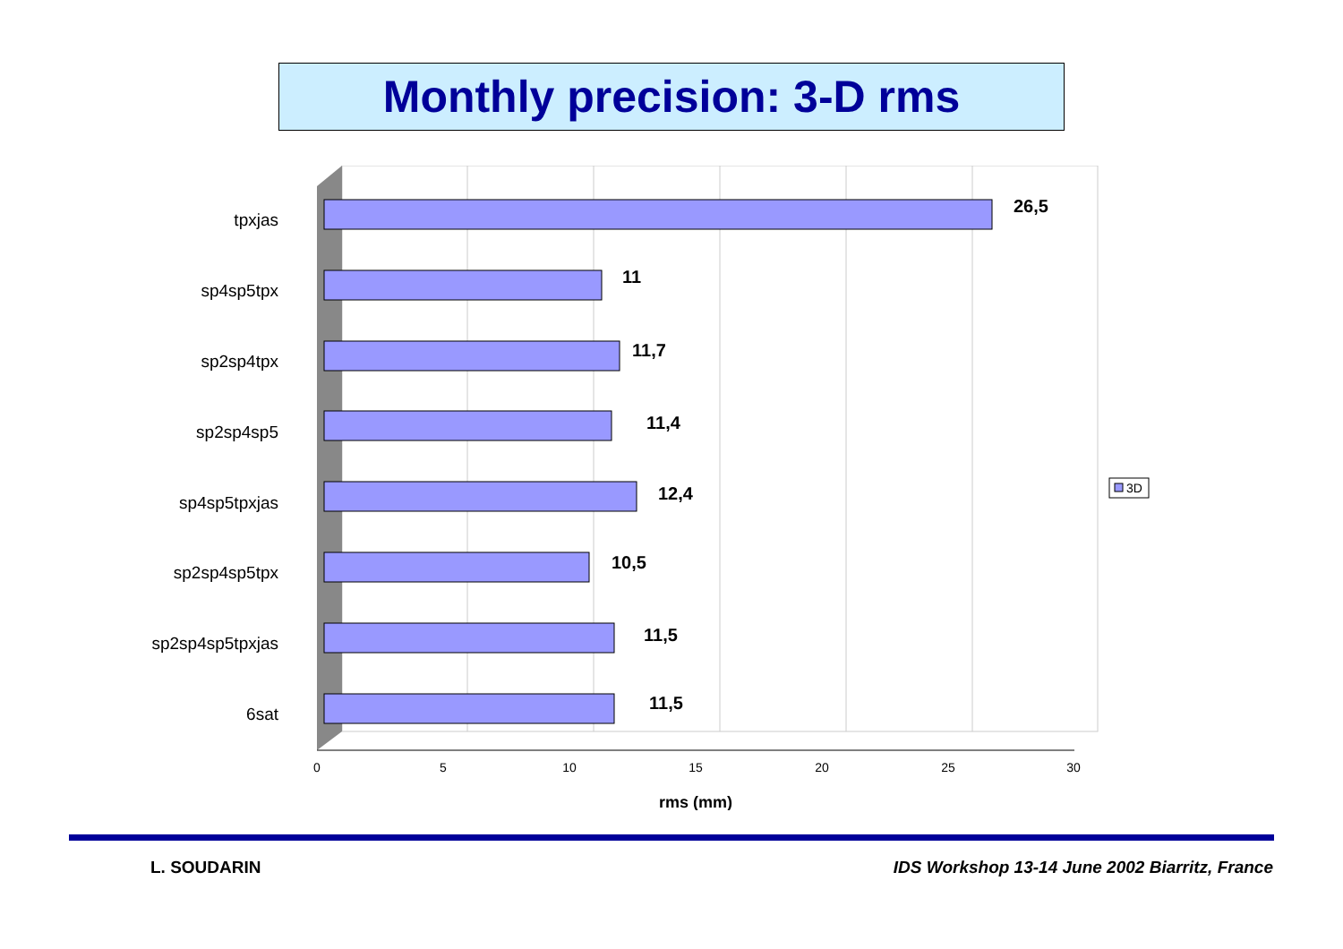Monthly precision: 3-D rms
tpxjas
sp4sp5tpx
sp2sp4tpx
sp2sp4sp5
sp4sp5tpxjas
sp2sp4sp5tpx
sp2sp4sp5tpxjas
6sat
26,5
11
11,7
11,4
12,4
10,5
11,5
11,5
0
5
10
15
20
25
30
rms (mm)
3D
L. SOUDARIN
IDS Workshop 13-14 June 2002 Biarritz, France